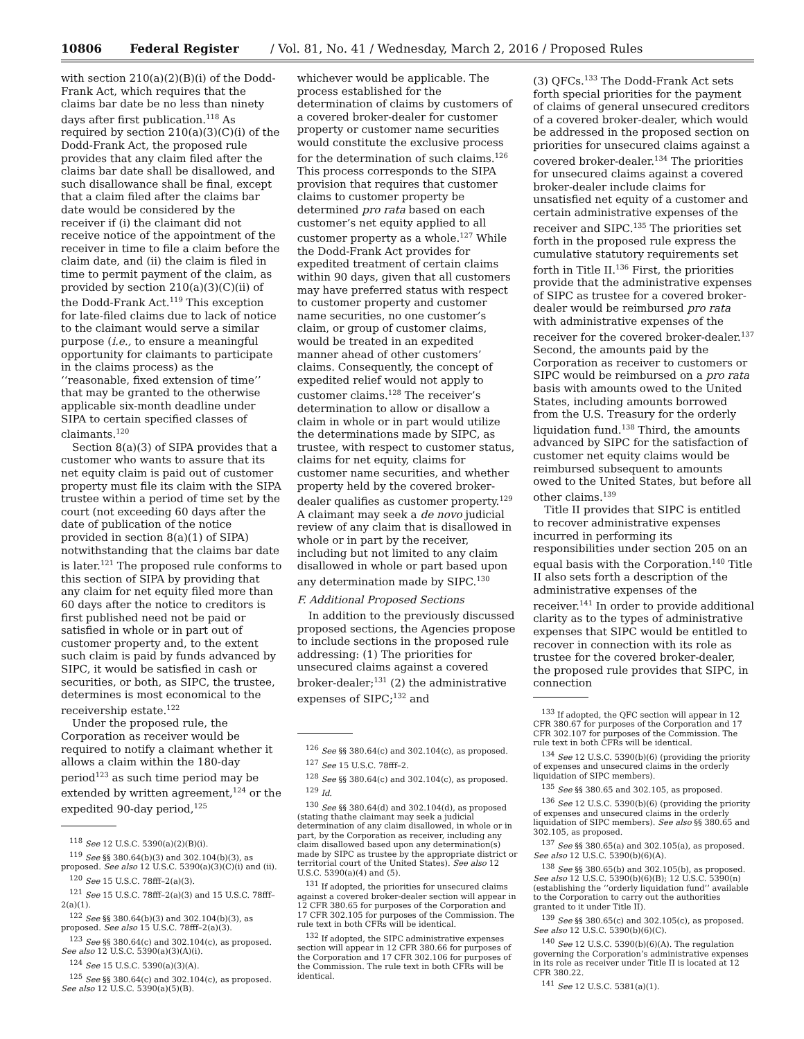10806 Federal Register / Vol. 81, No. 41 / Wednesday, March 2, 2016 / Proposed Rules
with section 210(a)(2)(B)(i) of the Dodd-Frank Act, which requires that the claims bar date be no less than ninety days after first publication.<sup>118</sup> As required by section 210(a)(3)(C)(i) of the Dodd-Frank Act, the proposed rule provides that any claim filed after the claims bar date shall be disallowed, and such disallowance shall be final, except that a claim filed after the claims bar date would be considered by the receiver if (i) the claimant did not receive notice of the appointment of the receiver in time to file a claim before the claim date, and (ii) the claim is filed in time to permit payment of the claim, as provided by section 210(a)(3)(C)(ii) of the Dodd-Frank Act.<sup>119</sup> This exception for late-filed claims due to lack of notice to the claimant would serve a similar purpose (i.e., to ensure a meaningful opportunity for claimants to participate in the claims process) as the ‘‘reasonable, fixed extension of time’’ that may be granted to the otherwise applicable six-month deadline under SIPA to certain specified classes of claimants.<sup>120</sup>
Section 8(a)(3) of SIPA provides that a customer who wants to assure that its net equity claim is paid out of customer property must file its claim with the SIPA trustee within a period of time set by the court (not exceeding 60 days after the date of publication of the notice provided in section 8(a)(1) of SIPA) notwithstanding that the claims bar date is later.<sup>121</sup> The proposed rule conforms to this section of SIPA by providing that any claim for net equity filed more than 60 days after the notice to creditors is first published need not be paid or satisfied in whole or in part out of customer property and, to the extent such claim is paid by funds advanced by SIPC, it would be satisfied in cash or securities, or both, as SIPC, the trustee, determines is most economical to the receivership estate.<sup>122</sup>
Under the proposed rule, the Corporation as receiver would be required to notify a claimant whether it allows a claim within the 180-day period<sup>123</sup> as such time period may be extended by written agreement,<sup>124</sup> or the expedited 90-day period,<sup>125</sup>
<sup>118</sup> See 12 U.S.C. 5390(a)(2)(B)(i).
<sup>119</sup> See §§ 380.64(b)(3) and 302.104(b)(3), as proposed. See also 12 U.S.C. 5390(a)(3)(C)(i) and (ii).
<sup>120</sup> See 15 U.S.C. 78fff–2(a)(3).
<sup>121</sup> See 15 U.S.C. 78fff–2(a)(3) and 15 U.S.C. 78fff–2(a)(1).
<sup>122</sup> See §§ 380.64(b)(3) and 302.104(b)(3), as proposed. See also 15 U.S.C. 78fff–2(a)(3).
<sup>123</sup> See §§ 380.64(c) and 302.104(c), as proposed. See also 12 U.S.C. 5390(a)(3)(A)(i).
<sup>124</sup> See 15 U.S.C. 5390(a)(3)(A).
<sup>125</sup> See §§ 380.64(c) and 302.104(c), as proposed. See also 12 U.S.C. 5390(a)(5)(B).
whichever would be applicable. The process established for the determination of claims by customers of a covered broker-dealer for customer property or customer name securities would constitute the exclusive process for the determination of such claims.<sup>126</sup> This process corresponds to the SIPA provision that requires that customer claims to customer property be determined pro rata based on each customer’s net equity applied to all customer property as a whole.<sup>127</sup> While the Dodd-Frank Act provides for expedited treatment of certain claims within 90 days, given that all customers may have preferred status with respect to customer property and customer name securities, no one customer’s claim, or group of customer claims, would be treated in an expedited manner ahead of other customers’ claims. Consequently, the concept of expedited relief would not apply to customer claims.<sup>128</sup> The receiver’s determination to allow or disallow a claim in whole or in part would utilize the determinations made by SIPC, as trustee, with respect to customer status, claims for net equity, claims for customer name securities, and whether property held by the covered broker-dealer qualifies as customer property.<sup>129</sup> A claimant may seek a de novo judicial review of any claim that is disallowed in whole or in part by the receiver, including but not limited to any claim disallowed in whole or part based upon any determination made by SIPC.<sup>130</sup>
F. Additional Proposed Sections
In addition to the previously discussed proposed sections, the Agencies propose to include sections in the proposed rule addressing: (1) The priorities for unsecured claims against a covered broker-dealer;<sup>131</sup> (2) the administrative expenses of SIPC;<sup>132</sup> and
<sup>126</sup> See §§ 380.64(c) and 302.104(c), as proposed.
<sup>127</sup> See 15 U.S.C. 78fff–2.
<sup>128</sup> See §§ 380.64(c) and 302.104(c), as proposed.
<sup>129</sup> Id.
<sup>130</sup> See §§ 380.64(d) and 302.104(d), as proposed (stating thathe claimant may seek a judicial determination of any claim disallowed, in whole or in part, by the Corporation as receiver, including any claim disallowed based upon any determination(s) made by SIPC as trustee by the appropriate district or territorial court of the United States). See also 12 U.S.C. 5390(a)(4) and (5).
<sup>131</sup> If adopted, the priorities for unsecured claims against a covered broker-dealer section will appear in 12 CFR 380.65 for purposes of the Corporation and 17 CFR 302.105 for purposes of the Commission. The rule text in both CFRs will be identical.
<sup>132</sup> If adopted, the SIPC administrative expenses section will appear in 12 CFR 380.66 for purposes of the Corporation and 17 CFR 302.106 for purposes of the Commission. The rule text in both CFRs will be identical.
(3) QFCs.<sup>133</sup> The Dodd-Frank Act sets forth special priorities for the payment of claims of general unsecured creditors of a covered broker-dealer, which would be addressed in the proposed section on priorities for unsecured claims against a covered broker-dealer.<sup>134</sup> The priorities for unsecured claims against a covered broker-dealer include claims for unsatisfied net equity of a customer and certain administrative expenses of the receiver and SIPC.<sup>135</sup> The priorities set forth in the proposed rule express the cumulative statutory requirements set forth in Title II.<sup>136</sup> First, the priorities provide that the administrative expenses of SIPC as trustee for a covered broker-dealer would be reimbursed pro rata with administrative expenses of the receiver for the covered broker-dealer.<sup>137</sup> Second, the amounts paid by the Corporation as receiver to customers or SIPC would be reimbursed on a pro rata basis with amounts owed to the United States, including amounts borrowed from the U.S. Treasury for the orderly liquidation fund.<sup>138</sup> Third, the amounts advanced by SIPC for the satisfaction of customer net equity claims would be reimbursed subsequent to amounts owed to the United States, but before all other claims.<sup>139</sup>
Title II provides that SIPC is entitled to recover administrative expenses incurred in performing its responsibilities under section 205 on an equal basis with the Corporation.<sup>140</sup> Title II also sets forth a description of the administrative expenses of the receiver.<sup>141</sup> In order to provide additional clarity as to the types of administrative expenses that SIPC would be entitled to recover in connection with its role as trustee for the covered broker-dealer, the proposed rule provides that SIPC, in connection
<sup>133</sup> If adopted, the QFC section will appear in 12 CFR 380.67 for purposes of the Corporation and 17 CFR 302.107 for purposes of the Commission. The rule text in both CFRs will be identical.
<sup>134</sup> See 12 U.S.C. 5390(b)(6) (providing the priority of expenses and unsecured claims in the orderly liquidation of SIPC members).
<sup>135</sup> See §§ 380.65 and 302.105, as proposed.
<sup>136</sup> See 12 U.S.C. 5390(b)(6) (providing the priority of expenses and unsecured claims in the orderly liquidation of SIPC members). See also §§ 380.65 and 302.105, as proposed.
<sup>137</sup> See §§ 380.65(a) and 302.105(a), as proposed. See also 12 U.S.C. 5390(b)(6)(A).
<sup>138</sup> See §§ 380.65(b) and 302.105(b), as proposed. See also 12 U.S.C. 5390(b)(6)(B); 12 U.S.C. 5390(n) (establishing the ‘‘orderly liquidation fund’’ available to the Corporation to carry out the authorities granted to it under Title II).
<sup>139</sup> See §§ 380.65(c) and 302.105(c), as proposed. See also 12 U.S.C. 5390(b)(6)(C).
<sup>140</sup> See 12 U.S.C. 5390(b)(6)(A). The regulation governing the Corporation’s administrative expenses in its role as receiver under Title II is located at 12 CFR 380.22.
<sup>141</sup> See 12 U.S.C. 5381(a)(1).